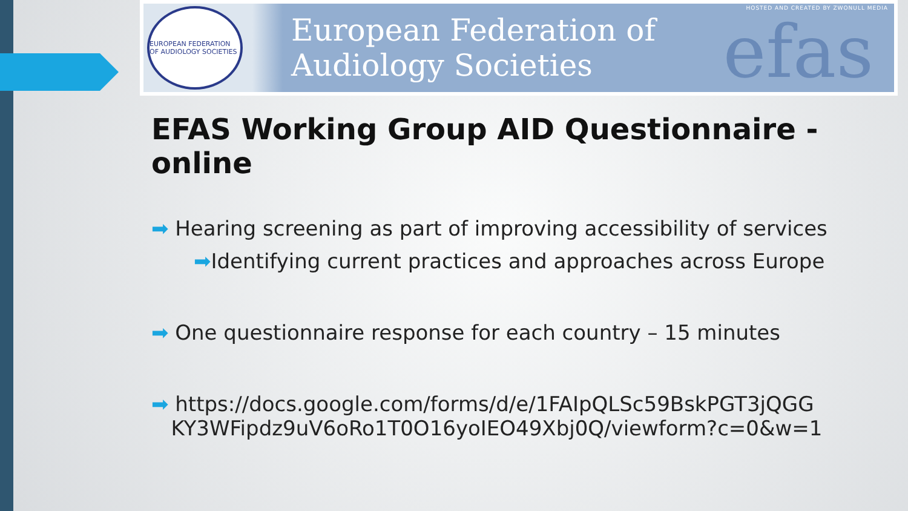EUROPEAN FEDERATION OF AUDIOLOGY SOCIETIES
European Federation of
Audiology Societies
HOSTED AND CREATED BY ZWONULL MEDIA
efas
EFAS Working Group AID Questionnaire - online
➡ Hearing screening as part of improving accessibility of services
➡Identifying current practices and approaches across Europe
➡ One questionnaire response for each country – 15 minutes
➡ https://docs.google.com/forms/d/e/1FAIpQLSc59BskPGT3jQGG
KY3WFipdz9uV6oRo1T0O16yoIEO49Xbj0Q/viewform?c=0&w=1